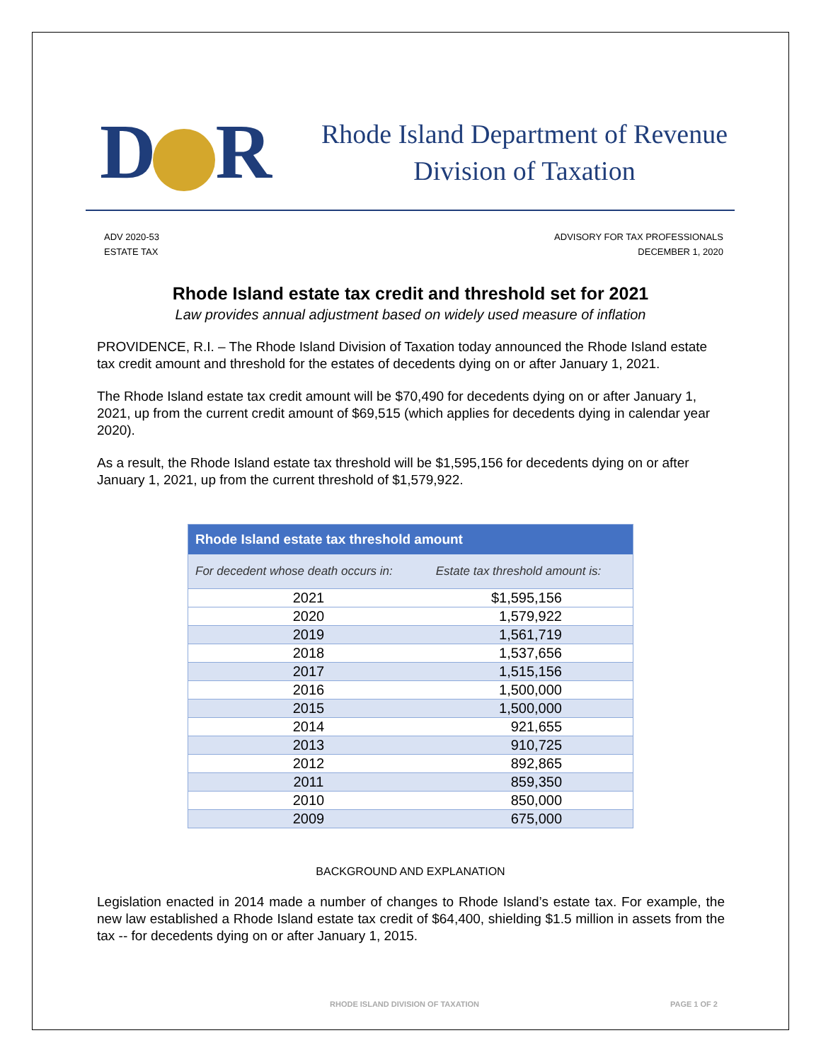D R
Rhode Island Department of Revenue
Division of Taxation
ADV 2020-53
ESTATE TAX
ADVISORY FOR TAX PROFESSIONALS
DECEMBER 1, 2020
Rhode Island estate tax credit and threshold set for 2021
Law provides annual adjustment based on widely used measure of inflation
PROVIDENCE, R.I. – The Rhode Island Division of Taxation today announced the Rhode Island estate tax credit amount and threshold for the estates of decedents dying on or after January 1, 2021.
The Rhode Island estate tax credit amount will be $70,490 for decedents dying on or after January 1, 2021, up from the current credit amount of $69,515 (which applies for decedents dying in calendar year 2020).
As a result, the Rhode Island estate tax threshold will be $1,595,156 for decedents dying on or after January 1, 2021, up from the current threshold of $1,579,922.
| Rhode Island estate tax threshold amount | |
| --- | --- |
| For decedent whose death occurs in: | Estate tax threshold amount is: |
| 2021 | $1,595,156 |
| 2020 | 1,579,922 |
| 2019 | 1,561,719 |
| 2018 | 1,537,656 |
| 2017 | 1,515,156 |
| 2016 | 1,500,000 |
| 2015 | 1,500,000 |
| 2014 | 921,655 |
| 2013 | 910,725 |
| 2012 | 892,865 |
| 2011 | 859,350 |
| 2010 | 850,000 |
| 2009 | 675,000 |
BACKGROUND AND EXPLANATION
Legislation enacted in 2014 made a number of changes to Rhode Island’s estate tax. For example, the new law established a Rhode Island estate tax credit of $64,400, shielding $1.5 million in assets from the tax -- for decedents dying on or after January 1, 2015.
RHODE ISLAND DIVISION OF TAXATION PAGE 1 OF 2